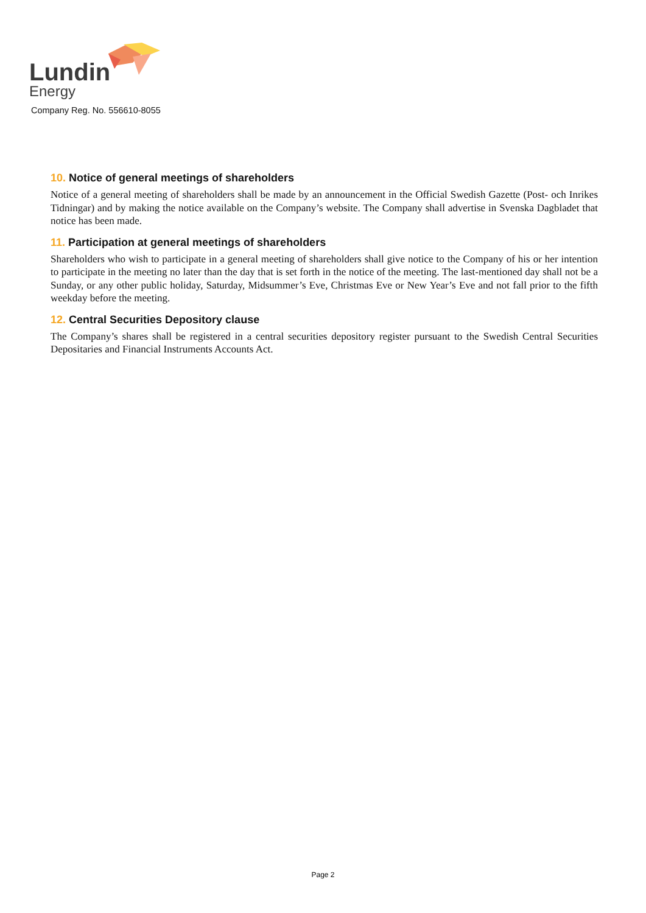Lundin
Energy
Company Reg. No. 556610-8055
10. Notice of general meetings of shareholders
Notice of a general meeting of shareholders shall be made by an announcement in the Official Swedish Gazette (Post- och Inrikes Tidningar) and by making the notice available on the Company’s website. The Company shall advertise in Svenska Dagbladet that notice has been made.
11. Participation at general meetings of shareholders
Shareholders who wish to participate in a general meeting of shareholders shall give notice to the Company of his or her intention to participate in the meeting no later than the day that is set forth in the notice of the meeting. The last-mentioned day shall not be a Sunday, or any other public holiday, Saturday, Midsummer’s Eve, Christmas Eve or New Year’s Eve and not fall prior to the fifth weekday before the meeting.
12. Central Securities Depository clause
The Company’s shares shall be registered in a central securities depository register pursuant to the Swedish Central Securities Depositaries and Financial Instruments Accounts Act.
Page 2